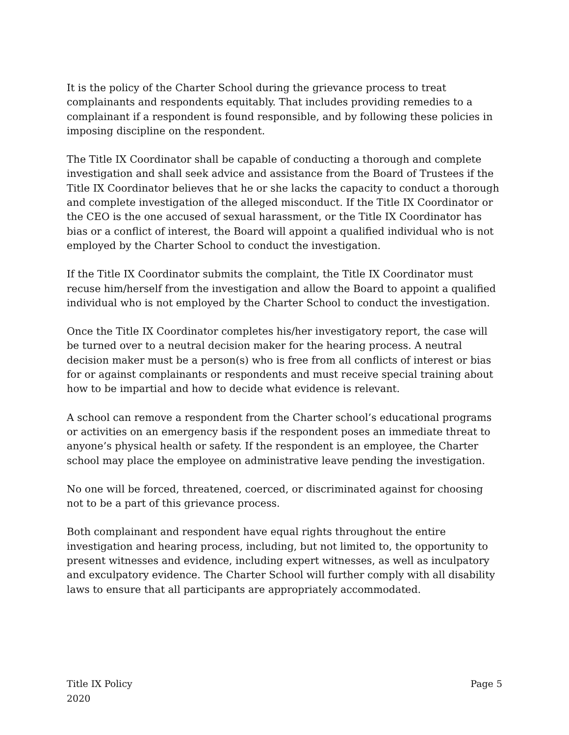It is the policy of the Charter School during the grievance process to treat complainants and respondents equitably. That includes providing remedies to a complainant if a respondent is found responsible, and by following these policies in imposing discipline on the respondent.
The Title IX Coordinator shall be capable of conducting a thorough and complete investigation and shall seek advice and assistance from the Board of Trustees if the Title IX Coordinator believes that he or she lacks the capacity to conduct a thorough and complete investigation of the alleged misconduct. If the Title IX Coordinator or the CEO is the one accused of sexual harassment, or the Title IX Coordinator has bias or a conflict of interest, the Board will appoint a qualified individual who is not employed by the Charter School to conduct the investigation.
If the Title IX Coordinator submits the complaint, the Title IX Coordinator must recuse him/herself from the investigation and allow the Board to appoint a qualified individual who is not employed by the Charter School to conduct the investigation.
Once the Title IX Coordinator completes his/her investigatory report, the case will be turned over to a neutral decision maker for the hearing process. A neutral decision maker must be a person(s) who is free from all conflicts of interest or bias for or against complainants or respondents and must receive special training about how to be impartial and how to decide what evidence is relevant.
A school can remove a respondent from the Charter school’s educational programs or activities on an emergency basis if the respondent poses an immediate threat to anyone’s physical health or safety. If the respondent is an employee, the Charter school may place the employee on administrative leave pending the investigation.
No one will be forced, threatened, coerced, or discriminated against for choosing not to be a part of this grievance process.
Both complainant and respondent have equal rights throughout the entire investigation and hearing process, including, but not limited to, the opportunity to present witnesses and evidence, including expert witnesses, as well as inculpatory and exculpatory evidence. The Charter School will further comply with all disability laws to ensure that all participants are appropriately accommodated.
Title IX Policy
2020
Page 5